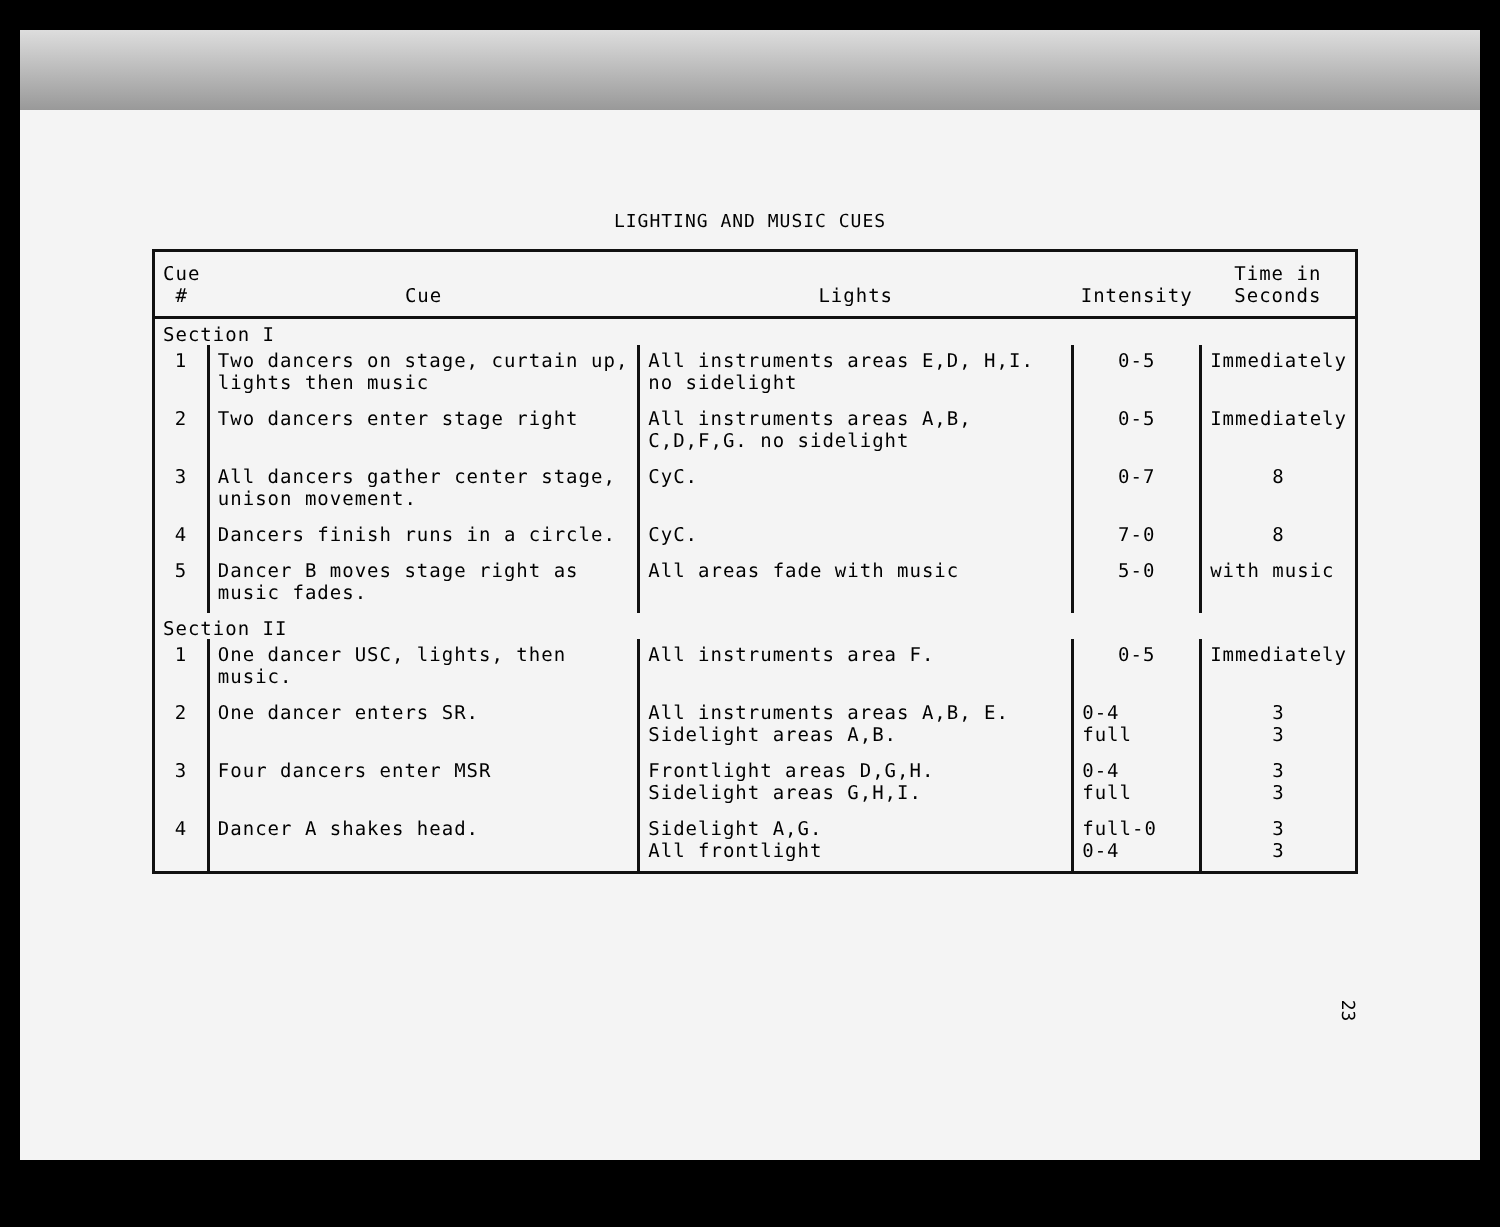LIGHTING AND MUSIC CUES
| Cue # | Cue | Lights | Intensity | Time in Seconds |
| --- | --- | --- | --- | --- |
| Section I | | | | |
| 1 | Two dancers on stage, curtain up, lights then music | All instruments areas E,D, H,I. no sidelight | 0-5 | Immediately |
| 2 | Two dancers enter stage right | All instruments areas A,B, C,D,F,G. no sidelight | 0-5 | Immediately |
| 3 | All dancers gather center stage, unison movement. | CyC. | 0-7 | 8 |
| 4 | Dancers finish runs in a circle. | CyC. | 7-0 | 8 |
| 5 | Dancer B moves stage right as music fades. | All areas fade with music | 5-0 | with music |
| Section II | | | | |
| 1 | One dancer USC, lights, then music. | All instruments area F. | 0-5 | Immediately |
| 2 | One dancer enters SR. | All instruments areas A,B, E. Sidelight areas A,B. | 0-4 full | 3 3 |
| 3 | Four dancers enter MSR | Frontlight areas D,G,H. Sidelight areas G,H,I. | 0-4 full | 3 3 |
| 4 | Dancer A shakes head. | Sidelight A,G. All frontlight | full-0 0-4 | 3 3 |
23